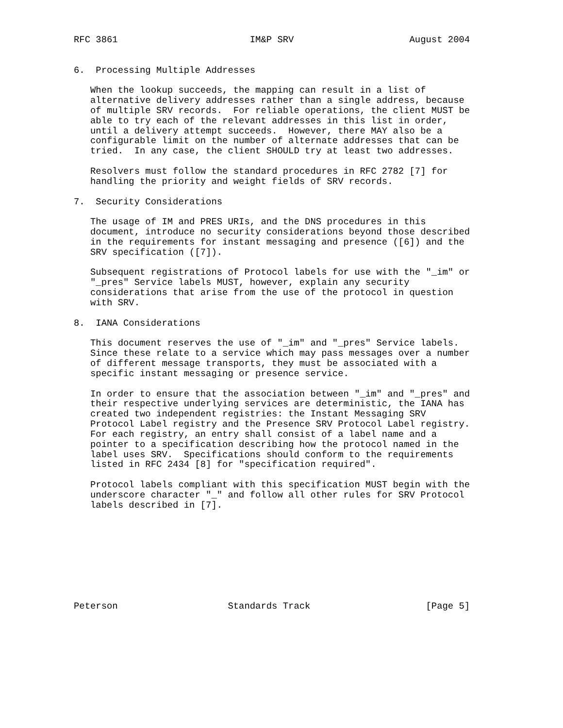RFC 3861                        IM&P SRV                     August 2004


6.  Processing Multiple Addresses

   When the lookup succeeds, the mapping can result in a list of
   alternative delivery addresses rather than a single address, because
   of multiple SRV records.  For reliable operations, the client MUST be
   able to try each of the relevant addresses in this list in order,
   until a delivery attempt succeeds.  However, there MAY also be a
   configurable limit on the number of alternate addresses that can be
   tried.  In any case, the client SHOULD try at least two addresses.

   Resolvers must follow the standard procedures in RFC 2782 [7] for
   handling the priority and weight fields of SRV records.

7.  Security Considerations

   The usage of IM and PRES URIs, and the DNS procedures in this
   document, introduce no security considerations beyond those described
   in the requirements for instant messaging and presence ([6]) and the
   SRV specification ([7]).

   Subsequent registrations of Protocol labels for use with the "_im" or
   "_pres" Service labels MUST, however, explain any security
   considerations that arise from the use of the protocol in question
   with SRV.

8.  IANA Considerations

   This document reserves the use of "_im" and "_pres" Service labels.
   Since these relate to a service which may pass messages over a number
   of different message transports, they must be associated with a
   specific instant messaging or presence service.

   In order to ensure that the association between "_im" and "_pres" and
   their respective underlying services are deterministic, the IANA has
   created two independent registries: the Instant Messaging SRV
   Protocol Label registry and the Presence SRV Protocol Label registry.
   For each registry, an entry shall consist of a label name and a
   pointer to a specification describing how the protocol named in the
   label uses SRV.  Specifications should conform to the requirements
   listed in RFC 2434 [8] for "specification required".

   Protocol labels compliant with this specification MUST begin with the
   underscore character "_" and follow all other rules for SRV Protocol
   labels described in [7].









Peterson                    Standards Track                     [Page 5]